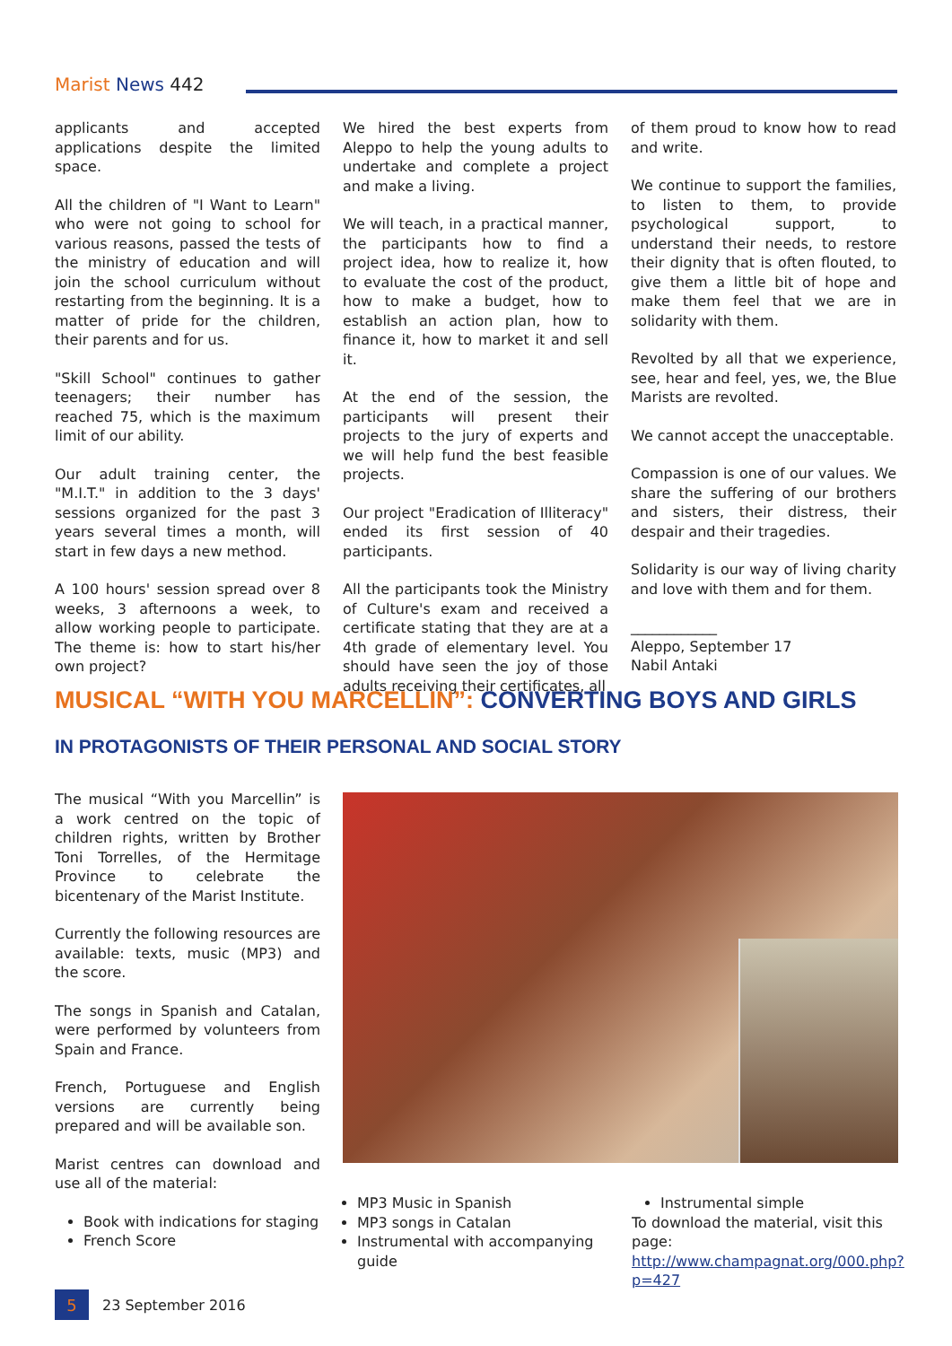Marist News 442
applicants and accepted applications despite the limited space.
All the children of "I Want to Learn" who were not going to school for various reasons, passed the tests of the ministry of education and will join the school curriculum without restarting from the beginning. It is a matter of pride for the children, their parents and for us.
"Skill School" continues to gather teenagers; their number has reached 75, which is the maximum limit of our ability.
Our adult training center, the "M.I.T." in addition to the 3 days' sessions organized for the past 3 years several times a month, will start in few days a new method.
A 100 hours' session spread over 8 weeks, 3 afternoons a week, to allow working people to participate. The theme is: how to start his/her own project?
We hired the best experts from Aleppo to help the young adults to undertake and complete a project and make a living.
We will teach, in a practical manner, the participants how to find a project idea, how to realize it, how to evaluate the cost of the product, how to make a budget, how to establish an action plan, how to finance it, how to market it and sell it.
At the end of the session, the participants will present their projects to the jury of experts and we will help fund the best feasible projects.
Our project "Eradication of Illiteracy" ended its first session of 40 participants.
All the participants took the Ministry of Culture's exam and received a certificate stating that they are at a 4th grade of elementary level. You should have seen the joy of those adults receiving their certificates, all
of them proud to know how to read and write.
We continue to support the families, to listen to them, to provide psychological support, to understand their needs, to restore their dignity that is often flouted, to give them a little bit of hope and make them feel that we are in solidarity with them.
Revolted by all that we experience, see, hear and feel, yes, we, the Blue Marists are revolted.
We cannot accept the unacceptable.
Compassion is one of our values. We share the suffering of our brothers and sisters, their distress, their despair and their tragedies.
Solidarity is our way of living charity and love with them and for them.
____________
Aleppo, September 17
Nabil Antaki
MUSICAL “WITH YOU MARCELLIN”: CONVERTING BOYS AND GIRLS
IN PROTAGONISTS OF THEIR PERSONAL AND SOCIAL STORY
The musical “With you Marcellin” is a work centred on the topic of children rights, written by Brother Toni Torrelles, of the Hermitage Province to celebrate the bicentenary of the Marist Institute.
Currently the following resources are available: texts, music (MP3) and the score.
The songs in Spanish and Catalan, were performed by volunteers from Spain and France.
French, Portuguese and English versions are currently being prepared and will be available son.
Marist centres can download and use all of the material:
Book with indications for staging
French Score
MP3 Music in Spanish
MP3 songs in Catalan
Instrumental with accompanying guide
Instrumental simple
To download the material, visit this page: http://www.champagnat.org/000.php?p=427
5
23 September 2016